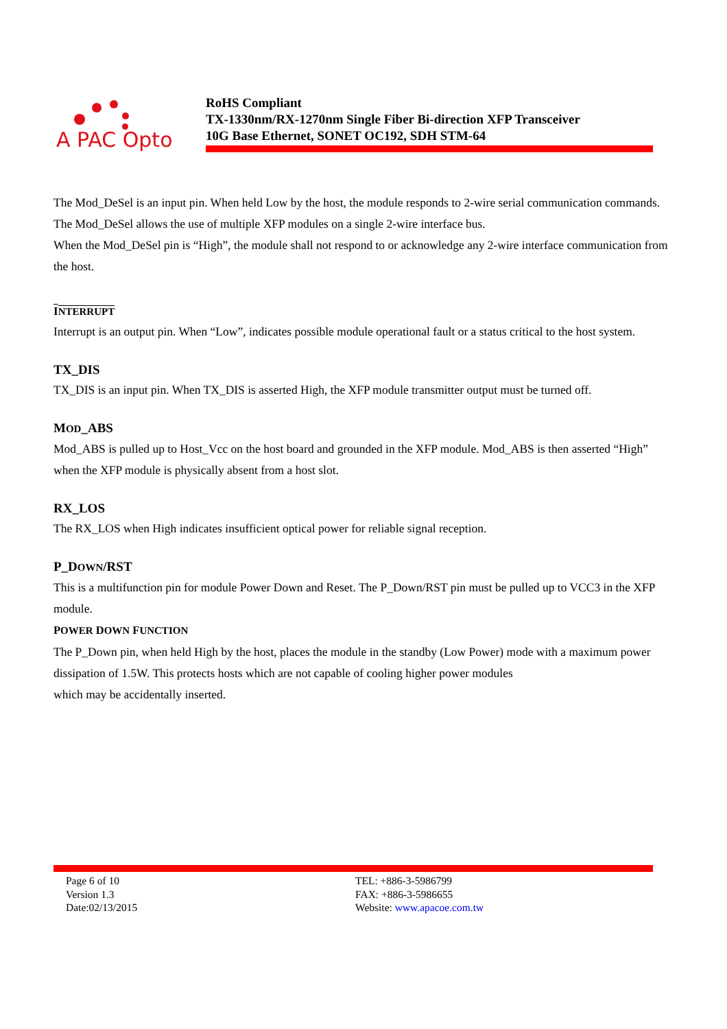A PAC Opto
RoHS Compliant
TX-1330nm/RX-1270nm Single Fiber Bi-direction XFP Transceiver
10G Base Ethernet, SONET OC192, SDH STM-64
The Mod_DeSel is an input pin. When held Low by the host, the module responds to 2-wire serial communication commands. The Mod_DeSel allows the use of multiple XFP modules on a single 2-wire interface bus.
When the Mod_DeSel pin is “High”, the module shall not respond to or acknowledge any 2-wire interface communication from the host.
INTERRUPT
Interrupt is an output pin. When “Low”, indicates possible module operational fault or a status critical to the host system.
TX_DIS
TX_DIS is an input pin. When TX_DIS is asserted High, the XFP module transmitter output must be turned off.
MOD_ABS
Mod_ABS is pulled up to Host_Vcc on the host board and grounded in the XFP module. Mod_ABS is then asserted “High” when the XFP module is physically absent from a host slot.
RX_LOS
The RX_LOS when High indicates insufficient optical power for reliable signal reception.
P_DOWN/RST
This is a multifunction pin for module Power Down and Reset. The P_Down/RST pin must be pulled up to VCC3 in the XFP module.
POWER DOWN FUNCTION
The P_Down pin, when held High by the host, places the module in the standby (Low Power) mode with a maximum power dissipation of 1.5W. This protects hosts which are not capable of cooling higher power modules
which may be accidentally inserted.
Page 6 of 10
Version 1.3
Date:02/13/2015
TEL: +886-3-5986799
FAX: +886-3-5986655
Website: www.apacoe.com.tw